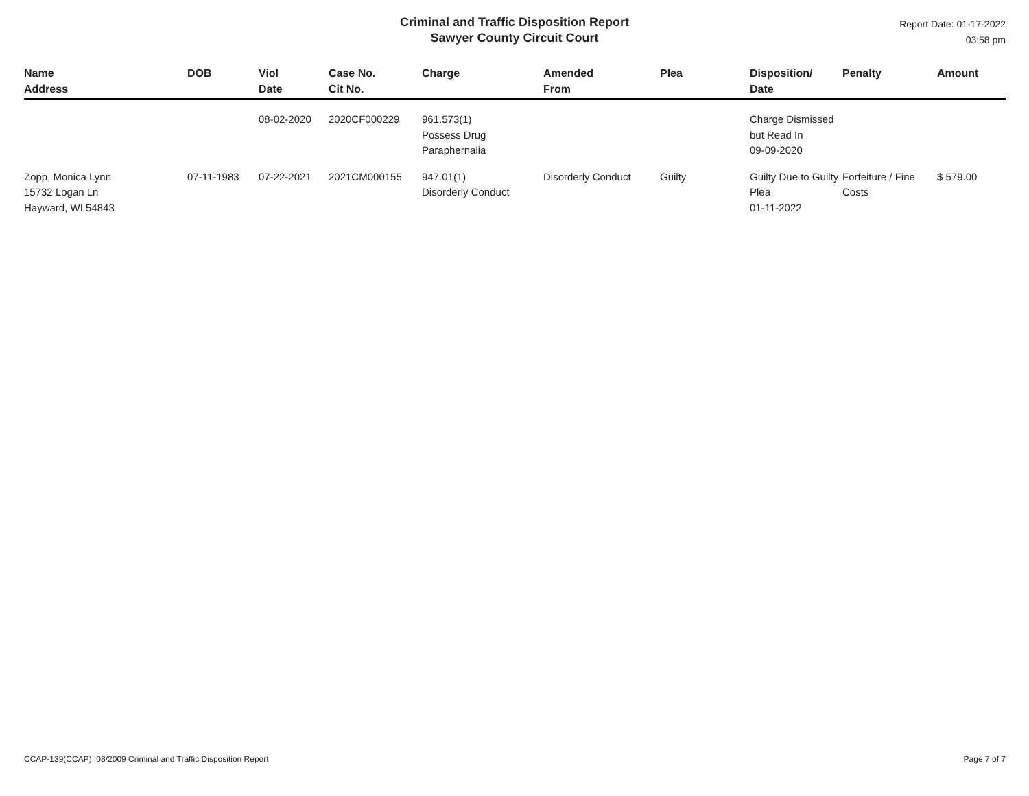Criminal and Traffic Disposition Report
Sawyer County Circuit Court
Report Date: 01-17-2022
03:58 pm
| Name Address | DOB | Viol Date | Case No. Cit No. | Charge | Amended From | Plea | Disposition/ Date | Penalty | Amount |
| --- | --- | --- | --- | --- | --- | --- | --- | --- | --- |
| | | 08-02-2020 | 2020CF000229 | 961.573(1) Possess Drug Paraphernalia | | | Charge Dismissed but Read In 09-09-2020 | | |
| Zopp, Monica Lynn 15732 Logan Ln Hayward, WI 54843 | 07-11-1983 | 07-22-2021 | 2021CM000155 | 947.01(1) Disorderly Conduct | Disorderly Conduct | Guilty | Guilty Due to Guilty Plea 01-11-2022 | Forfeiture / Fine Costs | $ 579.00 |
CCAP-139(CCAP), 08/2009 Criminal and Traffic Disposition Report Page 7 of 7